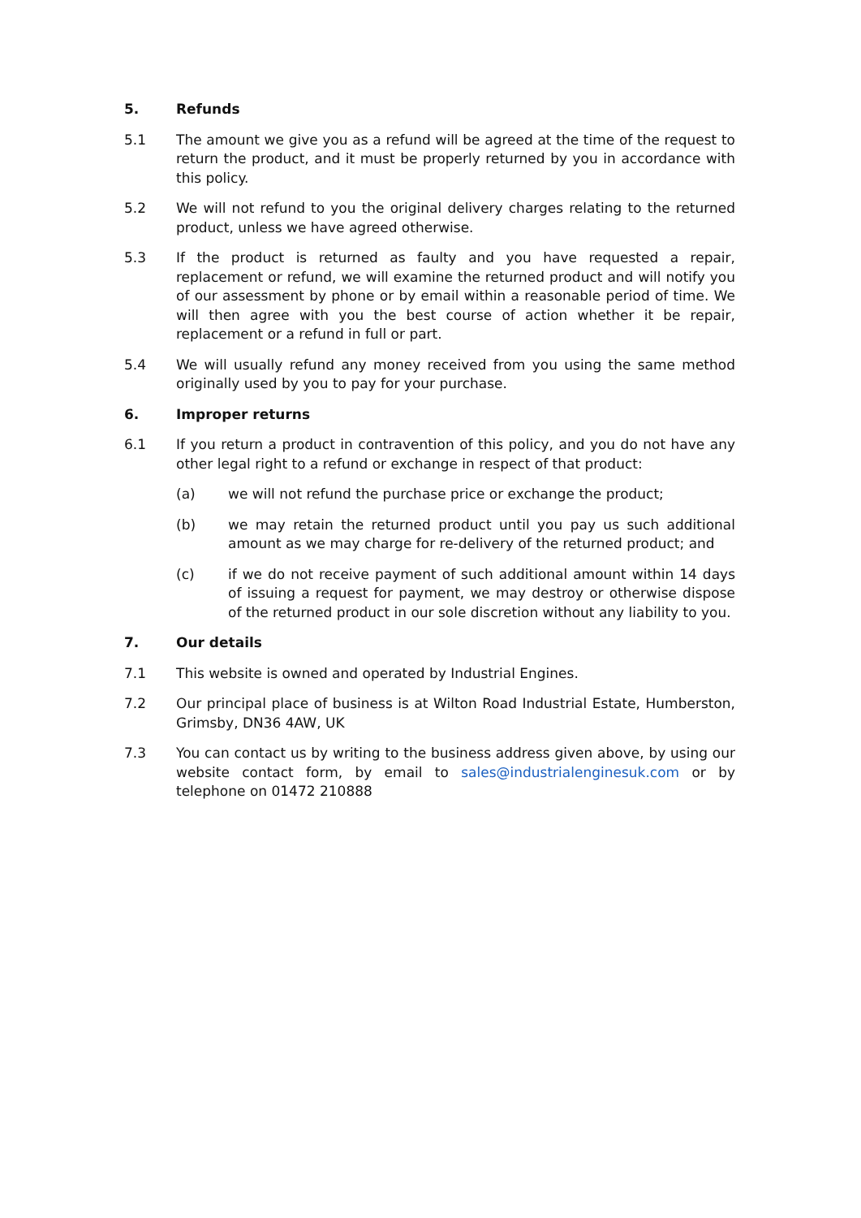5. Refunds
5.1 The amount we give you as a refund will be agreed at the time of the request to return the product, and it must be properly returned by you in accordance with this policy.
5.2 We will not refund to you the original delivery charges relating to the returned product, unless we have agreed otherwise.
5.3 If the product is returned as faulty and you have requested a repair, replacement or refund, we will examine the returned product and will notify you of our assessment by phone or by email within a reasonable period of time. We will then agree with you the best course of action whether it be repair, replacement or a refund in full or part.
5.4 We will usually refund any money received from you using the same method originally used by you to pay for your purchase.
6. Improper returns
6.1 If you return a product in contravention of this policy, and you do not have any other legal right to a refund or exchange in respect of that product:
(a) we will not refund the purchase price or exchange the product;
(b) we may retain the returned product until you pay us such additional amount as we may charge for re-delivery of the returned product; and
(c) if we do not receive payment of such additional amount within 14 days of issuing a request for payment, we may destroy or otherwise dispose of the returned product in our sole discretion without any liability to you.
7. Our details
7.1 This website is owned and operated by Industrial Engines.
7.2 Our principal place of business is at Wilton Road Industrial Estate, Humberston, Grimsby, DN36 4AW, UK
7.3 You can contact us by writing to the business address given above, by using our website contact form, by email to sales@industrialenginesuk.com or by telephone on 01472 210888